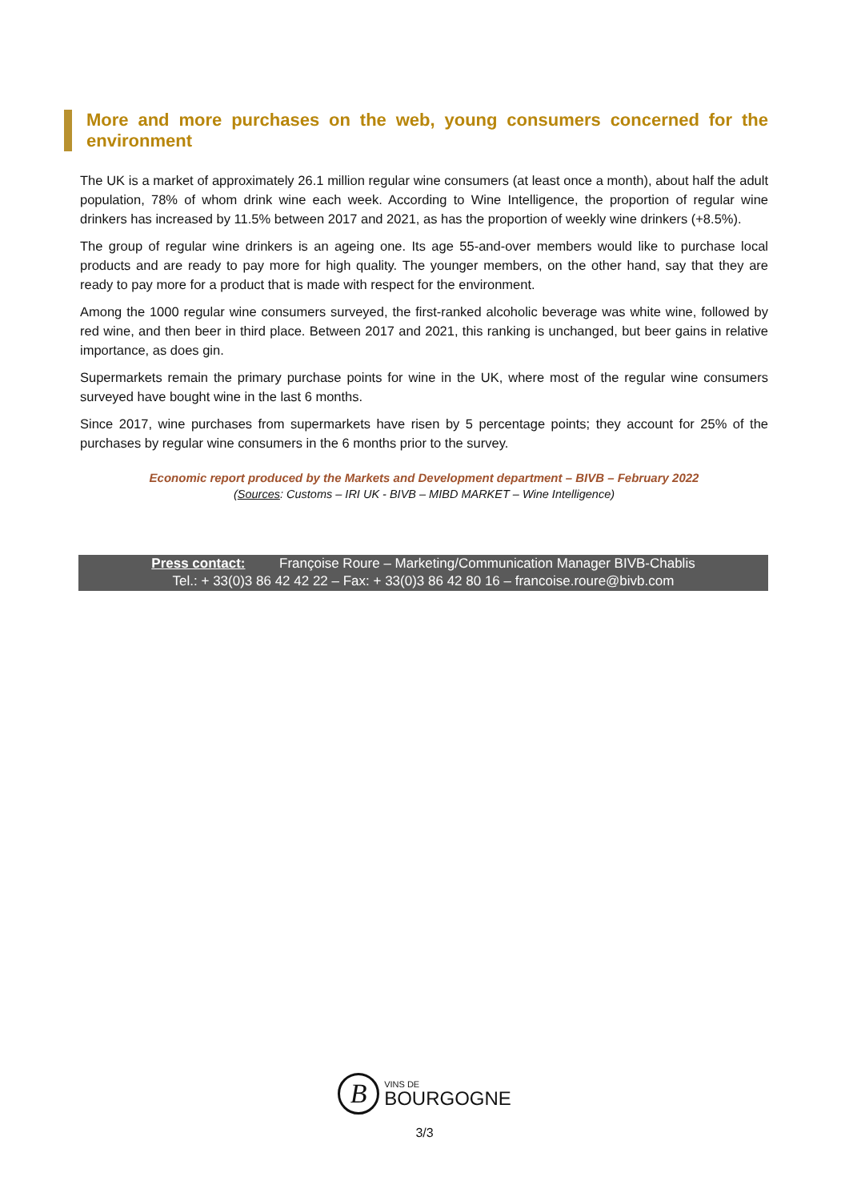More and more purchases on the web, young consumers concerned for the environment
The UK is a market of approximately 26.1 million regular wine consumers (at least once a month), about half the adult population, 78% of whom drink wine each week. According to Wine Intelligence, the proportion of regular wine drinkers has increased by 11.5% between 2017 and 2021, as has the proportion of weekly wine drinkers (+8.5%).
The group of regular wine drinkers is an ageing one. Its age 55-and-over members would like to purchase local products and are ready to pay more for high quality. The younger members, on the other hand, say that they are ready to pay more for a product that is made with respect for the environment.
Among the 1000 regular wine consumers surveyed, the first-ranked alcoholic beverage was white wine, followed by red wine, and then beer in third place. Between 2017 and 2021, this ranking is unchanged, but beer gains in relative importance, as does gin.
Supermarkets remain the primary purchase points for wine in the UK, where most of the regular wine consumers surveyed have bought wine in the last 6 months.
Since 2017, wine purchases from supermarkets have risen by 5 percentage points; they account for 25% of the purchases by regular wine consumers in the 6 months prior to the survey.
Economic report produced by the Markets and Development department – BIVB – February 2022
(Sources: Customs – IRI UK - BIVB – MIBD MARKET – Wine Intelligence)
Press contact: Françoise Roure – Marketing/Communication Manager BIVB-Chablis
Tel.: + 33(0)3 86 42 42 22 – Fax: + 33(0)3 86 42 80 16 – francoise.roure@bivb.com
B VINS DE
BOURGOGNE
3/3